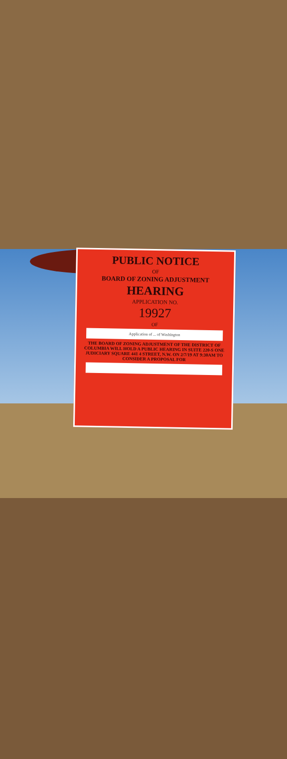PUBLIC NOTICE
OF
BOARD OF ZONING ADJUSTMENT
HEARING
APPLICATION NO.
19927
OF
Application of ... of Washington
THE BOARD OF ZONING ADJUSTMENT OF THE DISTRICT OF COLUMBIA WILL HOLD A PUBLIC HEARING IN SUITE 220-S ONE JUDICIARY SQUARE 441 4 STREET, N.W. ON 2/7/19 AT 9:30AM TO CONSIDER A PROPOSAL FOR